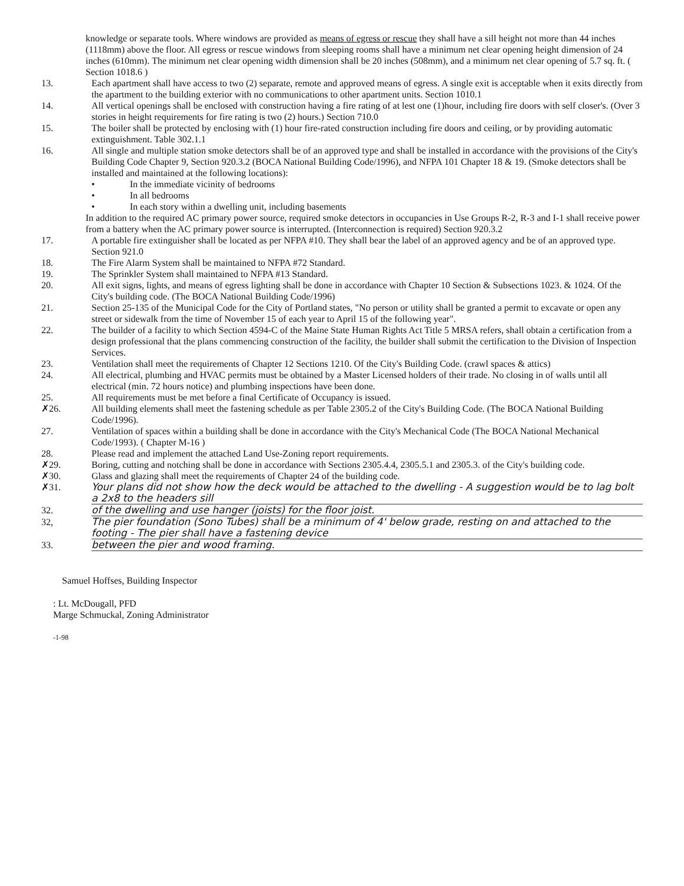knowledge or separate tools. Where windows are provided as means of egress or rescue they shall have a sill height not more than 44 inches (1118mm) above the floor. All egress or rescue windows from sleeping rooms shall have a minimum net clear opening height dimension of 24 inches (610mm). The minimum net clear opening width dimension shall be 20 inches (508mm), and a minimum net clear opening of 5.7 sq. ft. ( Section 1018.6 )
13. Each apartment shall have access to two (2) separate, remote and approved means of egress. A single exit is acceptable when it exits directly from the apartment to the building exterior with no communications to other apartment units. Section 1010.1
14. All vertical openings shall be enclosed with construction having a fire rating of at lest one (1)hour, including fire doors with self closer's. (Over 3 stories in height requirements for fire rating is two (2) hours.) Section 710.0
15. The boiler shall be protected by enclosing with (1) hour fire-rated construction including fire doors and ceiling, or by providing automatic extinguishment. Table 302.1.1
16. All single and multiple station smoke detectors shall be of an approved type and shall be installed in accordance with the provisions of the City's Building Code Chapter 9, Section 920.3.2 (BOCA National Building Code/1996), and NFPA 101 Chapter 18 & 19. (Smoke detectors shall be installed and maintained at the following locations):
• In the immediate vicinity of bedrooms
• In all bedrooms
• In each story within a dwelling unit, including basements
In addition to the required AC primary power source, required smoke detectors in occupancies in Use Groups R-2, R-3 and I-1 shall receive power from a battery when the AC primary power source is interrupted. (Interconnection is required) Section 920.3.2
17. A portable fire extinguisher shall be located as per NFPA #10. They shall bear the label of an approved agency and be of an approved type. Section 921.0
18. The Fire Alarm System shall be maintained to NFPA #72 Standard.
19. The Sprinkler System shall maintained to NFPA #13 Standard.
20. All exit signs, lights, and means of egress lighting shall be done in accordance with Chapter 10 Section & Subsections 1023. & 1024. Of the City's building code. (The BOCA National Building Code/1996)
21. Section 25-135 of the Municipal Code for the City of Portland states, "No person or utility shall be granted a permit to excavate or open any street or sidewalk from the time of November 15 of each year to April 15 of the following year".
22. The builder of a facility to which Section 4594-C of the Maine State Human Rights Act Title 5 MRSA refers, shall obtain a certification from a design professional that the plans commencing construction of the facility, the builder shall submit the certification to the Division of Inspection Services.
23. Ventilation shall meet the requirements of Chapter 12 Sections 1210. Of the City's Building Code. (crawl spaces & attics)
24. All electrical, plumbing and HVAC permits must be obtained by a Master Licensed holders of their trade. No closing in of walls until all electrical (min. 72 hours notice) and plumbing inspections have been done.
25. All requirements must be met before a final Certificate of Occupancy is issued.
✗26. All building elements shall meet the fastening schedule as per Table 2305.2 of the City's Building Code. (The BOCA National Building Code/1996).
27. Ventilation of spaces within a building shall be done in accordance with the City's Mechanical Code (The BOCA National Mechanical Code/1993). ( Chapter M-16 )
28. Please read and implement the attached Land Use-Zoning report requirements.
✗29. Boring, cutting and notching shall be done in accordance with Sections 2305.4.4, 2305.5.1 and 2305.3. of the City's building code.
✗30. Glass and glazing shall meet the requirements of Chapter 24 of the building code.
✗31. Your plans did not show how the deck would be attached to the dwelling - A suggestion would be to lag bolt a 2x8 to the headers sill
32. of the dwelling and use hanger (joists) for the floor joist.
32, The pier foundation (Sono Tubes) shall be a minimum of 4' below grade, resting on and attached to the footing - The pier shall have a fastening device
33. between the pier and wood framing.
Samuel Hoffses, Building Inspector
: Lt. McDougall, PFD
Marge Schmuckal, Zoning Administrator
-1-98